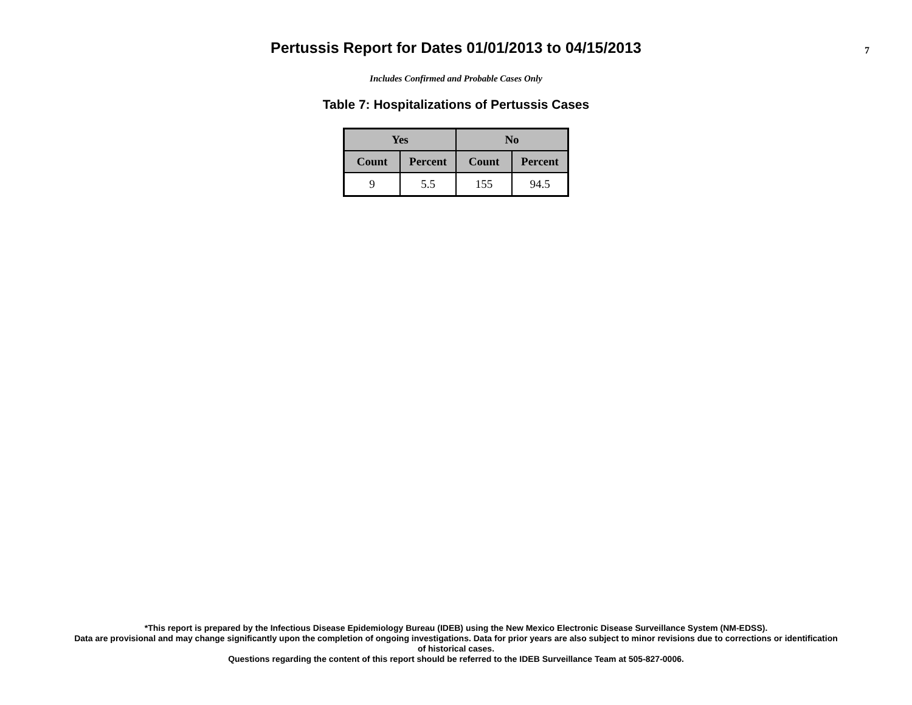Pertussis Report for Dates 01/01/2013 to 04/15/2013
7
Includes Confirmed and Probable Cases Only
Table 7: Hospitalizations of Pertussis Cases
| Yes | | No | |
| --- | --- | --- | --- |
| Count | Percent | Count | Percent |
| 9 | 5.5 | 155 | 94.5 |
*This report is prepared by the Infectious Disease Epidemiology Bureau (IDEB) using the New Mexico Electronic Disease Surveillance System (NM-EDSS).
Data are provisional and may change significantly upon the completion of ongoing investigations. Data for prior years are also subject to minor revisions due to corrections or identification
of historical cases.
Questions regarding the content of this report should be referred to the IDEB Surveillance Team at 505-827-0006.